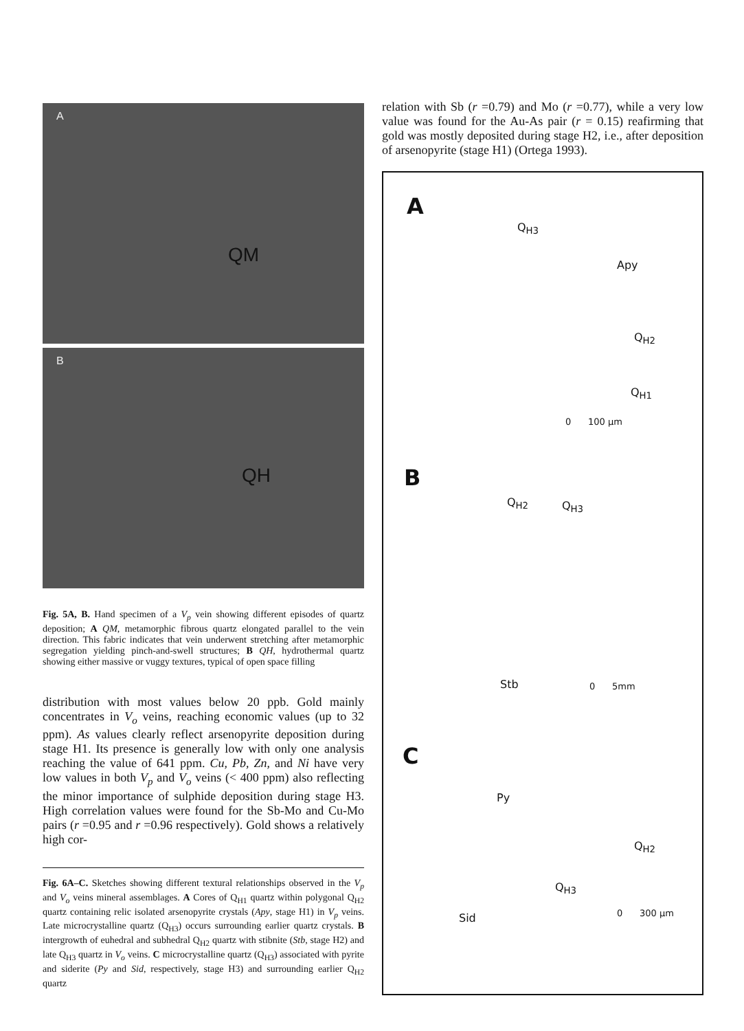A
QM
B
QH
Fig. 5A, B. Hand specimen of a V<sub>p</sub> vein showing different episodes of quartz deposition; A QM, metamorphic fibrous quartz elongated parallel to the vein direction. This fabric indicates that vein underwent stretching after metamorphic segregation yielding pinch-and-swell structures; B QH, hydrothermal quartz showing either massive or vuggy textures, typical of open space filling
distribution with most values below 20 ppb. Gold mainly concentrates in V<sub>o</sub> veins, reaching economic values (up to 32 ppm). As values clearly reflect arsenopyrite deposition during stage H1. Its presence is generally low with only one analysis reaching the value of 641 ppm. Cu, Pb, Zn, and Ni have very low values in both V<sub>p</sub> and V<sub>o</sub> veins (< 400 ppm) also reflecting the minor importance of sulphide deposition during stage H3. High correlation values were found for the Sb-Mo and Cu-Mo pairs (r =0.95 and r =0.96 respectively). Gold shows a relatively high cor-
Fig. 6A–C. Sketches showing different textural relationships observed in the V<sub>p</sub> and V<sub>o</sub> veins mineral assemblages. A Cores of Q<sub>H1</sub> quartz within polygonal Q<sub>H2</sub> quartz containing relic isolated arsenopyrite crystals (Apy, stage H1) in V<sub>p</sub> veins. Late microcrystalline quartz (Q<sub>H3</sub>) occurs surrounding earlier quartz crystals. B intergrowth of euhedral and subhedral Q<sub>H2</sub> quartz with stibnite (Stb, stage H2) and late Q<sub>H3</sub> quartz in V<sub>o</sub> veins. C microcrystalline quartz (Q<sub>H3</sub>) associated with pyrite and siderite (Py and Sid, respectively, stage H3) and surrounding earlier Q<sub>H2</sub> quartz
relation with Sb (r =0.79) and Mo (r =0.77), while a very low value was found for the Au-As pair (r = 0.15) reafirming that gold was mostly deposited during stage H2, i.e., after deposition of arsenopyrite (stage H1) (Ortega 1993).
A
Q<sub>H3</sub>
Apy
Q<sub>H2</sub>
Q<sub>H1</sub>
0 100 μm
B
Q<sub>H2</sub> Q<sub>H3</sub>
Stb 0 5mm
C
Py
Q<sub>H2</sub>
Q<sub>H3</sub>
Sid 0 300 μm